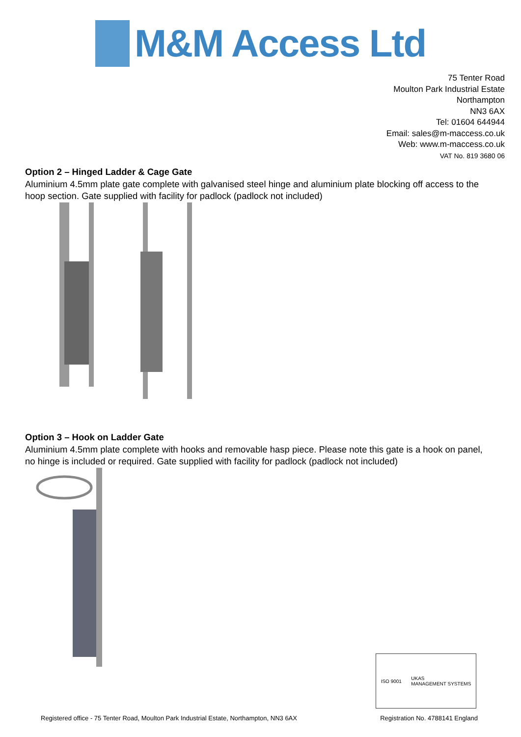M&M Access Ltd
75 Tenter Road
Moulton Park Industrial Estate
Northampton
NN3 6AX
Tel: 01604 644944
Email: sales@m-maccess.co.uk
Web: www.m-maccess.co.uk
VAT No. 819 3680 06
Option 2 – Hinged Ladder & Cage Gate
Aluminium 4.5mm plate gate complete with galvanised steel hinge and aluminium plate blocking off access to the hoop section. Gate supplied with facility for padlock (padlock not included)
Option 3 – Hook on Ladder Gate
Aluminium 4.5mm plate complete with hooks and removable hasp piece. Please note this gate is a hook on panel, no hinge is included or required. Gate supplied with facility for padlock (padlock not included)
ISO 9001
UKAS
MANAGEMENT SYSTEMS
Registered office - 75 Tenter Road, Moulton Park Industrial Estate, Northampton, NN3 6AX Registration No. 4788141 England